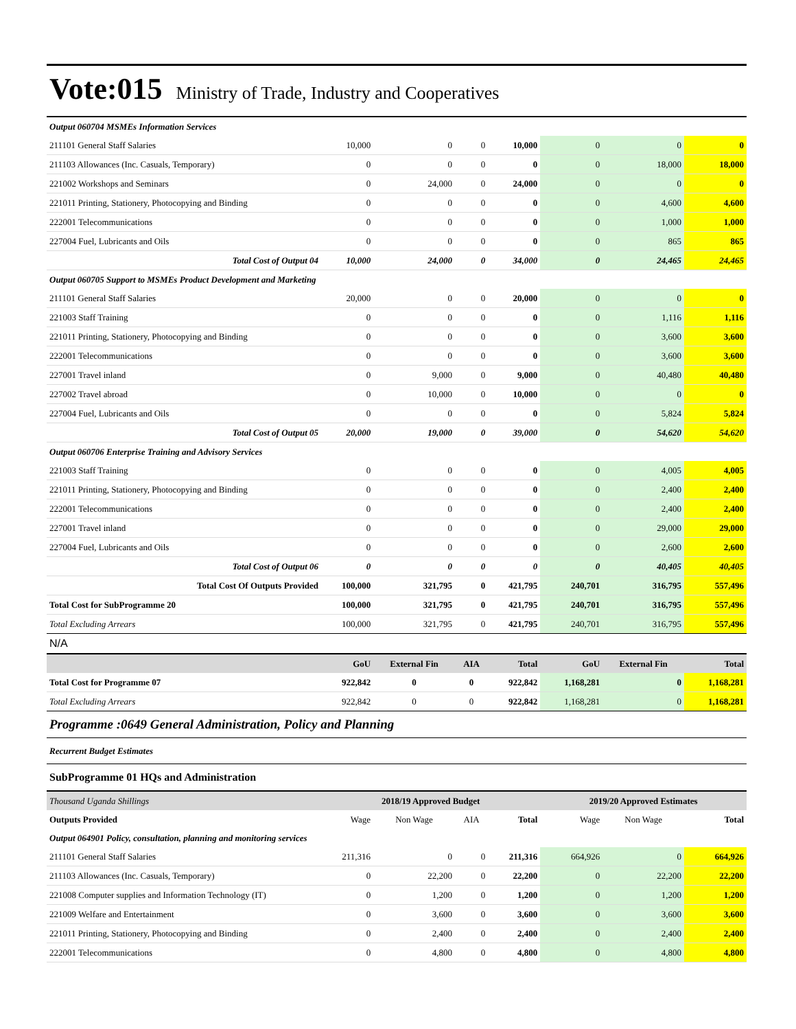Vote:015 Ministry of Trade, Industry and Cooperatives
| Output 060704 MSMEs Information Services | | | | | | | |
| 211101 General Staff Salaries | 10,000 | 0 | 0 | 10,000 | 0 | 0 | 0 |
| 211103 Allowances (Inc. Casuals, Temporary) | 0 | 0 | 0 | 0 | 0 | 18,000 | 18,000 |
| 221002 Workshops and Seminars | 0 | 24,000 | 0 | 24,000 | 0 | 0 | 0 |
| 221011 Printing, Stationery, Photocopying and Binding | 0 | 0 | 0 | 0 | 0 | 4,600 | 4,600 |
| 222001 Telecommunications | 0 | 0 | 0 | 0 | 0 | 1,000 | 1,000 |
| 227004 Fuel, Lubricants and Oils | 0 | 0 | 0 | 0 | 0 | 865 | 865 |
| Total Cost of Output 04 | 10,000 | 24,000 | 0 | 34,000 | 0 | 24,465 | 24,465 |
| Output 060705 Support to MSMEs Product Development and Marketing | | | | | | | |
| 211101 General Staff Salaries | 20,000 | 0 | 0 | 20,000 | 0 | 0 | 0 |
| 221003 Staff Training | 0 | 0 | 0 | 0 | 0 | 1,116 | 1,116 |
| 221011 Printing, Stationery, Photocopying and Binding | 0 | 0 | 0 | 0 | 0 | 3,600 | 3,600 |
| 222001 Telecommunications | 0 | 0 | 0 | 0 | 0 | 3,600 | 3,600 |
| 227001 Travel inland | 0 | 9,000 | 0 | 9,000 | 0 | 40,480 | 40,480 |
| 227002 Travel abroad | 0 | 10,000 | 0 | 10,000 | 0 | 0 | 0 |
| 227004 Fuel, Lubricants and Oils | 0 | 0 | 0 | 0 | 0 | 5,824 | 5,824 |
| Total Cost of Output 05 | 20,000 | 19,000 | 0 | 39,000 | 0 | 54,620 | 54,620 |
| Output 060706 Enterprise Training and Advisory Services | | | | | | | |
| 221003 Staff Training | 0 | 0 | 0 | 0 | 0 | 4,005 | 4,005 |
| 221011 Printing, Stationery, Photocopying and Binding | 0 | 0 | 0 | 0 | 0 | 2,400 | 2,400 |
| 222001 Telecommunications | 0 | 0 | 0 | 0 | 0 | 2,400 | 2,400 |
| 227001 Travel inland | 0 | 0 | 0 | 0 | 0 | 29,000 | 29,000 |
| 227004 Fuel, Lubricants and Oils | 0 | 0 | 0 | 0 | 0 | 2,600 | 2,600 |
| Total Cost of Output 06 | 0 | 0 | 0 | 0 | 0 | 40,405 | 40,405 |
| Total Cost Of Outputs Provided | 100,000 | 321,795 | 0 | 421,795 | 240,701 | 316,795 | 557,496 |
| Total Cost for SubProgramme 20 | 100,000 | 321,795 | 0 | 421,795 | 240,701 | 316,795 | 557,496 |
| Total Excluding Arrears | 100,000 | 321,795 | 0 | 421,795 | 240,701 | 316,795 | 557,496 |
| N/A | | | | | | | |
| | GoU | External Fin | AIA | Total | GoU | External Fin | Total |
| Total Cost for Programme 07 | 922,842 | 0 | 0 | 922,842 | 1,168,281 | 0 | 1,168,281 |
| Total Excluding Arrears | 922,842 | 0 | 0 | 922,842 | 1,168,281 | 0 | 1,168,281 |
| Programme :0649 General Administration, Policy and Planning | | | | | | | |
| Recurrent Budget Estimates | | | | | | | |
| SubProgramme 01 HQs and Administration | | | | | | | |
| Thousand Uganda Shillings | 2018/19 Approved Budget | | | | 2019/20 Approved Estimates | | |
| Outputs Provided | Wage | Non Wage | AIA | Total | Wage | Non Wage | Total |
| Output 064901 Policy, consultation, planning and monitoring services | | | | | | | |
| 211101 General Staff Salaries | 211,316 | 0 | 0 | 211,316 | 664,926 | 0 | 664,926 |
| 211103 Allowances (Inc. Casuals, Temporary) | 0 | 22,200 | 0 | 22,200 | 0 | 22,200 | 22,200 |
| 221008 Computer supplies and Information Technology (IT) | 0 | 1,200 | 0 | 1,200 | 0 | 1,200 | 1,200 |
| 221009 Welfare and Entertainment | 0 | 3,600 | 0 | 3,600 | 0 | 3,600 | 3,600 |
| 221011 Printing, Stationery, Photocopying and Binding | 0 | 2,400 | 0 | 2,400 | 0 | 2,400 | 2,400 |
| 222001 Telecommunications | 0 | 4,800 | 0 | 4,800 | 0 | 4,800 | 4,800 |